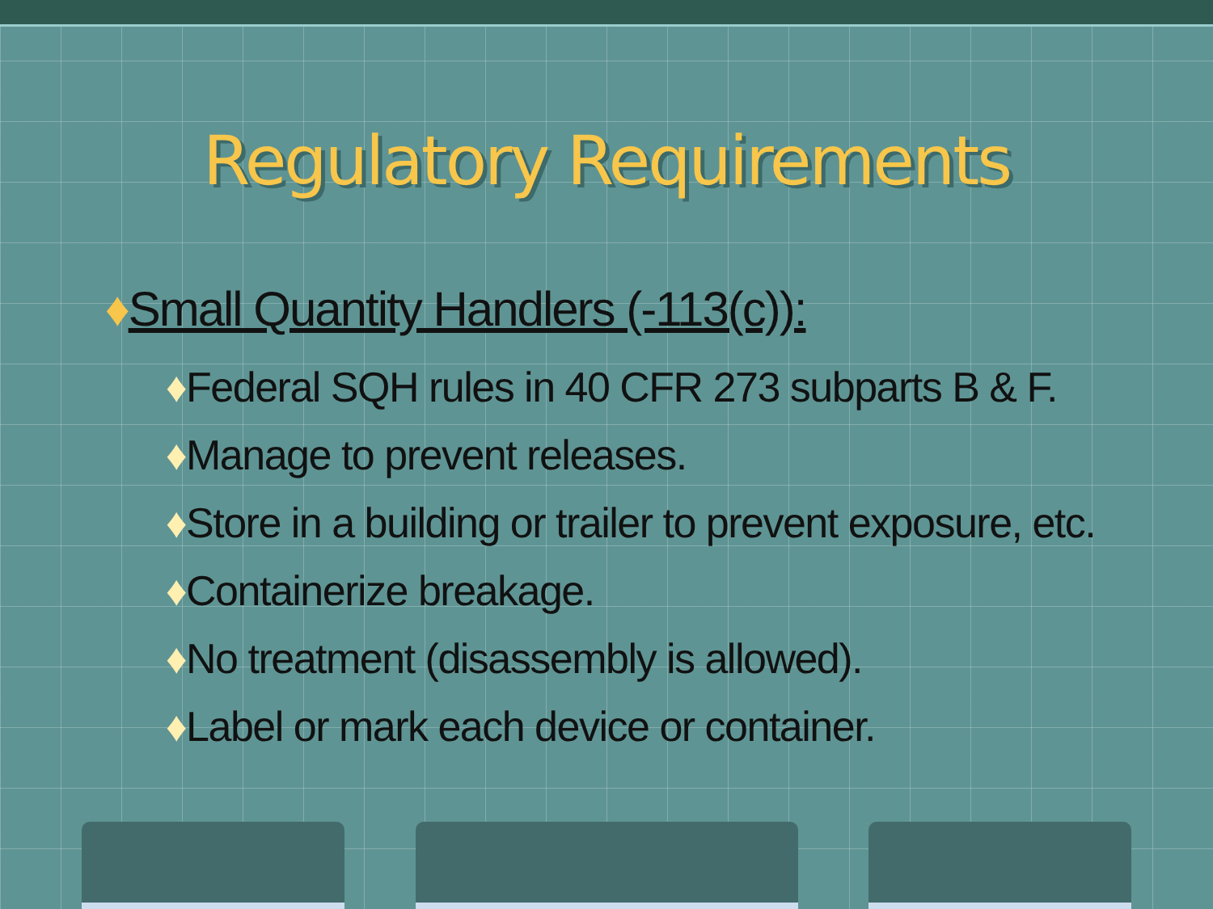Regulatory Requirements
♦Small Quantity Handlers (-113(c)):
♦Federal SQH rules in 40 CFR 273 subparts B & F.
♦Manage to prevent releases.
♦Store in a building or trailer to prevent exposure, etc.
♦Containerize breakage.
♦No treatment (disassembly is allowed).
♦Label or mark each device or container.